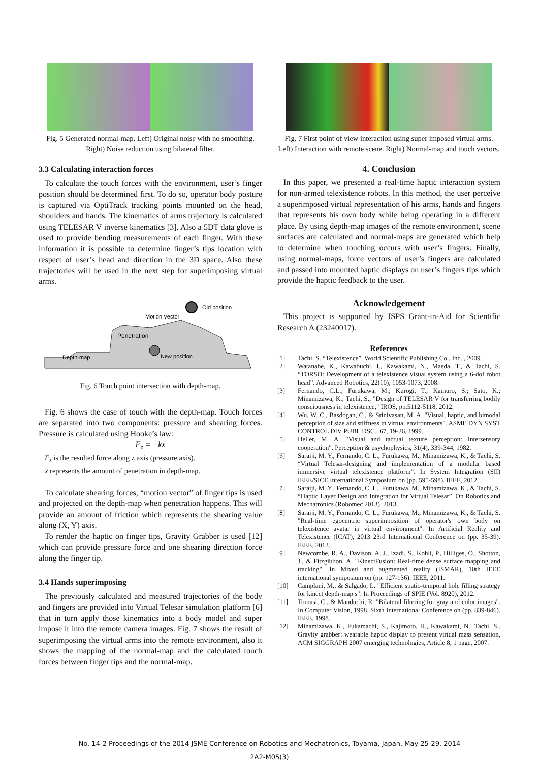Fig. 5 Generated normal-map. Left) Original noise with no smoothing. Right) Noise reduction using bilateral filter.
3.3 Calculating interaction forces
To calculate the touch forces with the environment, user’s finger position should be determined first. To do so, operator body posture is captured via OptiTrack tracking points mounted on the head, shoulders and hands. The kinematics of arms trajectory is calculated using TELESAR V inverse kinematics [3]. Also a 5DT data glove is used to provide bending measurements of each finger. With these information it is possible to determine finger’s tips location with respect of user’s head and direction in the 3D space. Also these trajectories will be used in the next step for superimposing virtual arms.
Old position
Motion Vector
Penetration
New position
Depth-map
Fig. 6 Touch point intersection with depth-map.
Fig. 6 shows the case of touch with the depth-map. Touch forces are separated into two components: pressure and shearing forces. Pressure is calculated using Hooke’s law:
F<sub>z</sub> = −kx
F<sub>z</sub> is the resulted force along z axis (pressure axis).
x represents the amount of penetration in depth-map.
To calculate shearing forces, “motion vector” of finger tips is used and projected on the depth-map when penetration happens. This will provide an amount of friction which represents the shearing value along (X, Y) axis.
To render the haptic on finger tips, Gravity Grabber is used [12] which can provide pressure force and one shearing direction force along the finger tip.
3.4 Hands superimposing
The previously calculated and measured trajectories of the body and fingers are provided into Virtual Telesar simulation platform [6] that in turn apply those kinematics into a body model and super impose it into the remote camera images. Fig. 7 shows the result of superimposing the virtual arms into the remote environment, also it shows the mapping of the normal-map and the calculated touch forces between finger tips and the normal-map.
Fig. 7 First point of view interaction using super imposed virtual arms. Left) Interaction with remote scene. Right) Normal-map and touch vectors.
4. Conclusion
In this paper, we presented a real-time haptic interaction system for non-armed telexistence robots. In this method, the user perceive a superimposed virtual representation of his arms, hands and fingers that represents his own body while being operating in a different place. By using depth-map images of the remote environment, scene surfaces are calculated and normal-maps are generated which help to determine when touching occurs with user’s fingers. Finally, using normal-maps, force vectors of user’s fingers are calculated and passed into mounted haptic displays on user’s fingers tips which provide the haptic feedback to the user.
Acknowledgement
This project is supported by JSPS Grant-in-Aid for Scientific Research A (23240017).
References
[1] Tachi, S. “Telexistence”. World Scientific Publishing Co., Inc.., 2009.
[2] Watanabe, K., Kawabuchi, I., Kawakami, N., Maeda, T., & Tachi, S. “TORSO: Development of a telexistence visual system using a 6-dof robot head”. Advanced Robotics, 22(10), 1053-1073, 2008.
[3] Fernando, C.L.; Furukawa, M.; Kurogi, T.; Kamuro, S.; Sato, K.; Minamizawa, K.; Tachi, S., "Design of TELESAR V for transferring bodily consciousness in telexistence," IROS, pp.5112-5118, 2012.
[4] Wu, W. C., Basdogan, C., & Srinivasan, M. A. "Visual, haptic, and bimodal perception of size and stiffness in virtual environments". ASME DYN SYST CONTROL DIV PUBL DSC., 67, 19-26, 1999.
[5] Heller, M. A. "Visual and tactual texture perception: Intersensory cooperation". Perception & psychophysics, 31(4), 339-344, 1982.
[6] Saraiji, M. Y., Fernando, C. L., Furukawa, M., Minamizawa, K., & Tachi, S. “Virtual Telesar-designing and implementation of a modular based immersive virtual telexistence platform”. In System Integration (SII) IEEE/SICE International Symposium on (pp. 595-598). IEEE, 2012.
[7] Saraiji, M. Y., Fernando, C. L., Furukawa, M., Minamizawa, K., & Tachi, S. “Haptic Layer Design and Integration for Virtual Telesar”. On Robotics and Mechatronics (Robomec 2013), 2013.
[8] Saraiji, M. Y., Fernando, C. L., Furukawa, M., Minamizawa, K., & Tachi, S. "Real-time egocentric superimposition of operator's own body on telexistence avatar in virtual environment". In Artificial Reality and Telexistence (ICAT), 2013 23rd International Conference on (pp. 35-39). IEEE, 2013.
[9] Newcombe, R. A., Davison, A. J., Izadi, S., Kohli, P., Hilliges, O., Shotton, J., & Fitzgibbon, A. "KinectFusion: Real-time dense surface mapping and tracking". In Mixed and augmented reality (ISMAR), 10th IEEE international symposium on (pp. 127-136). IEEE, 2011.
[10] Camplani, M., & Salgado, L. "Efficient spatio-temporal hole filling strategy for kinect depth-map s". In Proceedings of SPIE (Vol. 8920), 2012.
[11] Tomasi, C., & Manduchi, R. "Bilateral filtering for gray and color images". In Computer Vision, 1998. Sixth International Conference on (pp. 839-846). IEEE, 1998.
[12] Minamizawa, K., Fukamachi, S., Kajimoto, H., Kawakami, N., Tachi, S,. Gravity grabber: wearable haptic display to present virtual mass sensation, ACM SIGGRAPH 2007 emerging technologies, Article 8, 1 page, 2007.
No. 14-2 Proceedings of the 2014 JSME Conference on Robotics and Mechatronics, Toyama, Japan, May 25-29, 2014
2A2-M05(3)